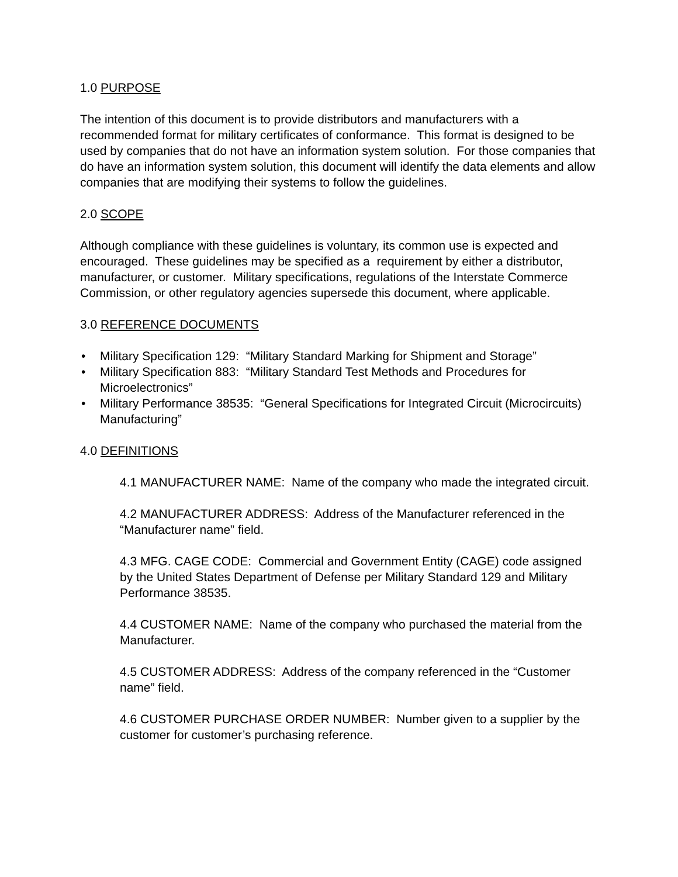1.0 PURPOSE
The intention of this document is to provide distributors and manufacturers with a recommended format for military certificates of conformance. This format is designed to be used by companies that do not have an information system solution. For those companies that do have an information system solution, this document will identify the data elements and allow companies that are modifying their systems to follow the guidelines.
2.0 SCOPE
Although compliance with these guidelines is voluntary, its common use is expected and encouraged. These guidelines may be specified as a requirement by either a distributor, manufacturer, or customer. Military specifications, regulations of the Interstate Commerce Commission, or other regulatory agencies supersede this document, where applicable.
3.0 REFERENCE DOCUMENTS
• Military Specification 129: “Military Standard Marking for Shipment and Storage”
• Military Specification 883: “Military Standard Test Methods and Procedures for Microelectronics”
• Military Performance 38535: “General Specifications for Integrated Circuit (Microcircuits) Manufacturing”
4.0 DEFINITIONS
4.1 MANUFACTURER NAME: Name of the company who made the integrated circuit.
4.2 MANUFACTURER ADDRESS: Address of the Manufacturer referenced in the “Manufacturer name” field.
4.3 MFG. CAGE CODE: Commercial and Government Entity (CAGE) code assigned by the United States Department of Defense per Military Standard 129 and Military Performance 38535.
4.4 CUSTOMER NAME: Name of the company who purchased the material from the Manufacturer.
4.5 CUSTOMER ADDRESS: Address of the company referenced in the “Customer name” field.
4.6 CUSTOMER PURCHASE ORDER NUMBER: Number given to a supplier by the customer for customer’s purchasing reference.